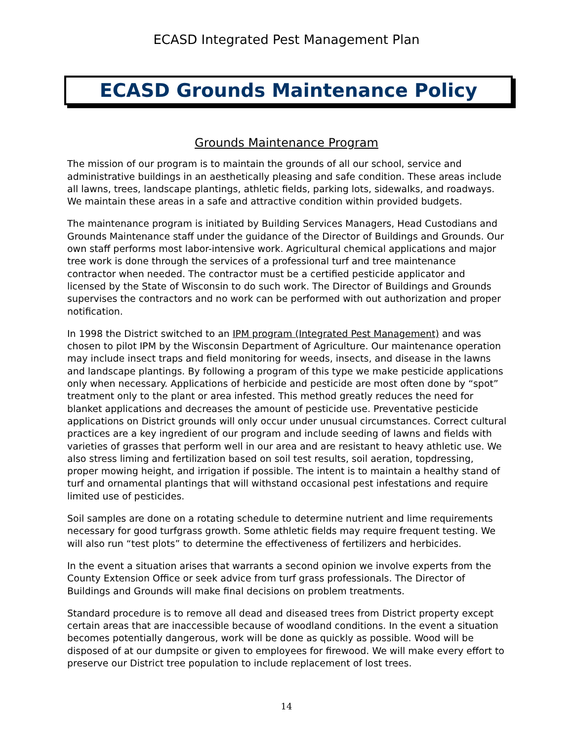ECASD Integrated Pest Management Plan
ECASD Grounds Maintenance Policy
Grounds Maintenance Program
The mission of our program is to maintain the grounds of all our school, service and administrative buildings in an aesthetically pleasing and safe condition. These areas include all lawns, trees, landscape plantings, athletic fields, parking lots, sidewalks, and roadways. We maintain these areas in a safe and attractive condition within provided budgets.
The maintenance program is initiated by Building Services Managers, Head Custodians and Grounds Maintenance staff under the guidance of the Director of Buildings and Grounds. Our own staff performs most labor-intensive work. Agricultural chemical applications and major tree work is done through the services of a professional turf and tree maintenance contractor when needed. The contractor must be a certified pesticide applicator and licensed by the State of Wisconsin to do such work. The Director of Buildings and Grounds supervises the contractors and no work can be performed with out authorization and proper notification.
In 1998 the District switched to an IPM program (Integrated Pest Management) and was chosen to pilot IPM by the Wisconsin Department of Agriculture. Our maintenance operation may include insect traps and field monitoring for weeds, insects, and disease in the lawns and landscape plantings. By following a program of this type we make pesticide applications only when necessary. Applications of herbicide and pesticide are most often done by “spot” treatment only to the plant or area infested. This method greatly reduces the need for blanket applications and decreases the amount of pesticide use. Preventative pesticide applications on District grounds will only occur under unusual circumstances. Correct cultural practices are a key ingredient of our program and include seeding of lawns and fields with varieties of grasses that perform well in our area and are resistant to heavy athletic use. We also stress liming and fertilization based on soil test results, soil aeration, topdressing, proper mowing height, and irrigation if possible. The intent is to maintain a healthy stand of turf and ornamental plantings that will withstand occasional pest infestations and require limited use of pesticides.
Soil samples are done on a rotating schedule to determine nutrient and lime requirements necessary for good turfgrass growth. Some athletic fields may require frequent testing. We will also run “test plots” to determine the effectiveness of fertilizers and herbicides.
In the event a situation arises that warrants a second opinion we involve experts from the County Extension Office or seek advice from turf grass professionals. The Director of Buildings and Grounds will make final decisions on problem treatments.
Standard procedure is to remove all dead and diseased trees from District property except certain areas that are inaccessible because of woodland conditions. In the event a situation becomes potentially dangerous, work will be done as quickly as possible. Wood will be disposed of at our dumpsite or given to employees for firewood. We will make every effort to preserve our District tree population to include replacement of lost trees.
14